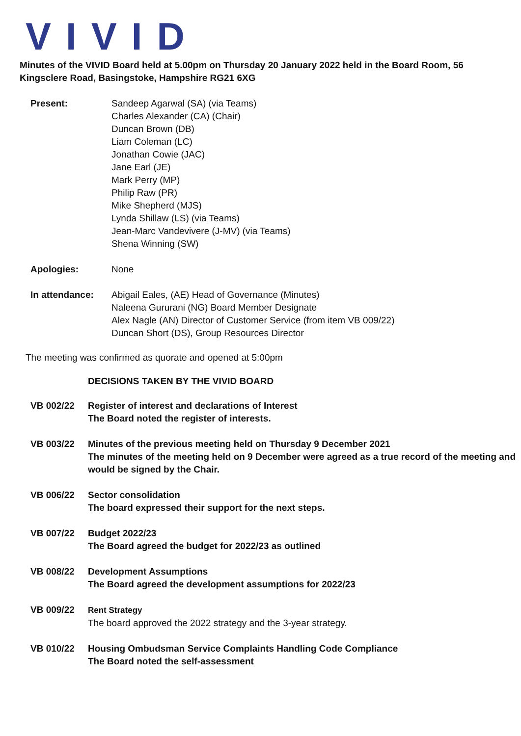VIVID
Minutes of the VIVID Board held at 5.00pm on Thursday 20 January 2022 held in the Board Room, 56 Kingsclere Road, Basingstoke, Hampshire RG21 6XG
Present: Sandeep Agarwal (SA) (via Teams)
Charles Alexander (CA) (Chair)
Duncan Brown (DB)
Liam Coleman (LC)
Jonathan Cowie (JAC)
Jane Earl (JE)
Mark Perry (MP)
Philip Raw (PR)
Mike Shepherd (MJS)
Lynda Shillaw (LS) (via Teams)
Jean-Marc Vandevivere (J-MV) (via Teams)
Shena Winning (SW)
Apologies: None
In attendance: Abigail Eales, (AE) Head of Governance (Minutes)
Naleena Gururani (NG) Board Member Designate
Alex Nagle (AN) Director of Customer Service (from item VB 009/22)
Duncan Short (DS), Group Resources Director
The meeting was confirmed as quorate and opened at 5:00pm
DECISIONS TAKEN BY THE VIVID BOARD
VB 002/22 Register of interest and declarations of Interest
The Board noted the register of interests.
VB 003/22 Minutes of the previous meeting held on Thursday 9 December 2021
The minutes of the meeting held on 9 December were agreed as a true record of the meeting and would be signed by the Chair.
VB 006/22 Sector consolidation
The board expressed their support for the next steps.
VB 007/22 Budget 2022/23
The Board agreed the budget for 2022/23 as outlined
VB 008/22 Development Assumptions
The Board agreed the development assumptions for 2022/23
VB 009/22 Rent Strategy
The board approved the 2022 strategy and the 3-year strategy.
VB 010/22 Housing Ombudsman Service Complaints Handling Code Compliance
The Board noted the self-assessment